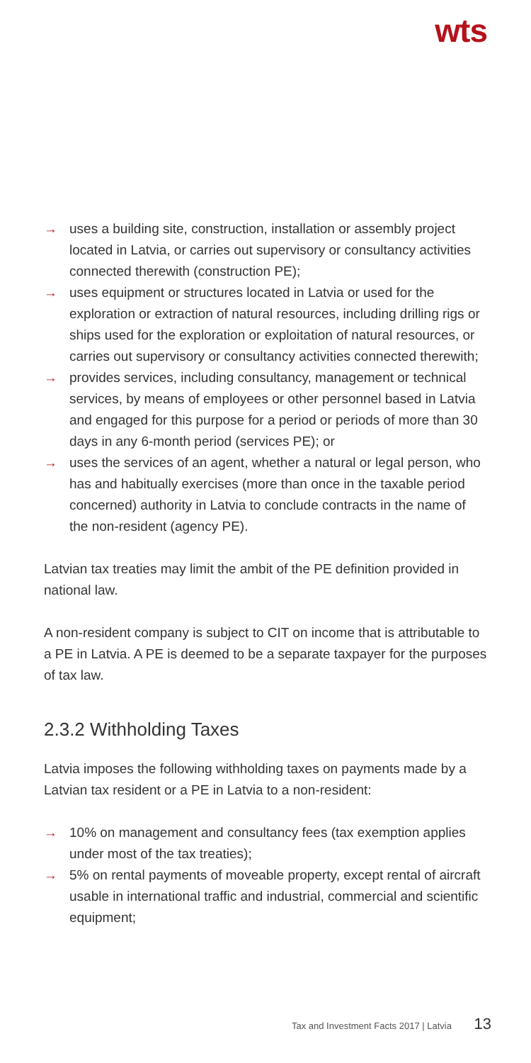wts
→ uses a building site, construction, installation or assembly project located in Latvia, or carries out supervisory or consultancy activities connected therewith (construction PE);
→ uses equipment or structures located in Latvia or used for the exploration or extraction of natural resources, including drilling rigs or ships used for the exploration or exploitation of natural resources, or carries out supervisory or consultancy activities connected therewith;
→ provides services, including consultancy, management or technical services, by means of employees or other personnel based in Latvia and engaged for this purpose for a period or periods of more than 30 days in any 6-month period (services PE); or
→ uses the services of an agent, whether a natural or legal person, who has and habitually exercises (more than once in the taxable period concerned) authority in Latvia to conclude contracts in the name of the non-resident (agency PE).
Latvian tax treaties may limit the ambit of the PE definition provided in national law.
A non-resident company is subject to CIT on income that is attributable to a PE in Latvia. A PE is deemed to be a separate taxpayer for the purposes of tax law.
2.3.2 Withholding Taxes
Latvia imposes the following withholding taxes on payments made by a Latvian tax resident or a PE in Latvia to a non-resident:
→ 10% on management and consultancy fees (tax exemption applies under most of the tax treaties);
→ 5% on rental payments of moveable property, except rental of aircraft usable in international traffic and industrial, commercial and scientific equipment;
Tax and Investment Facts 2017 | Latvia 13